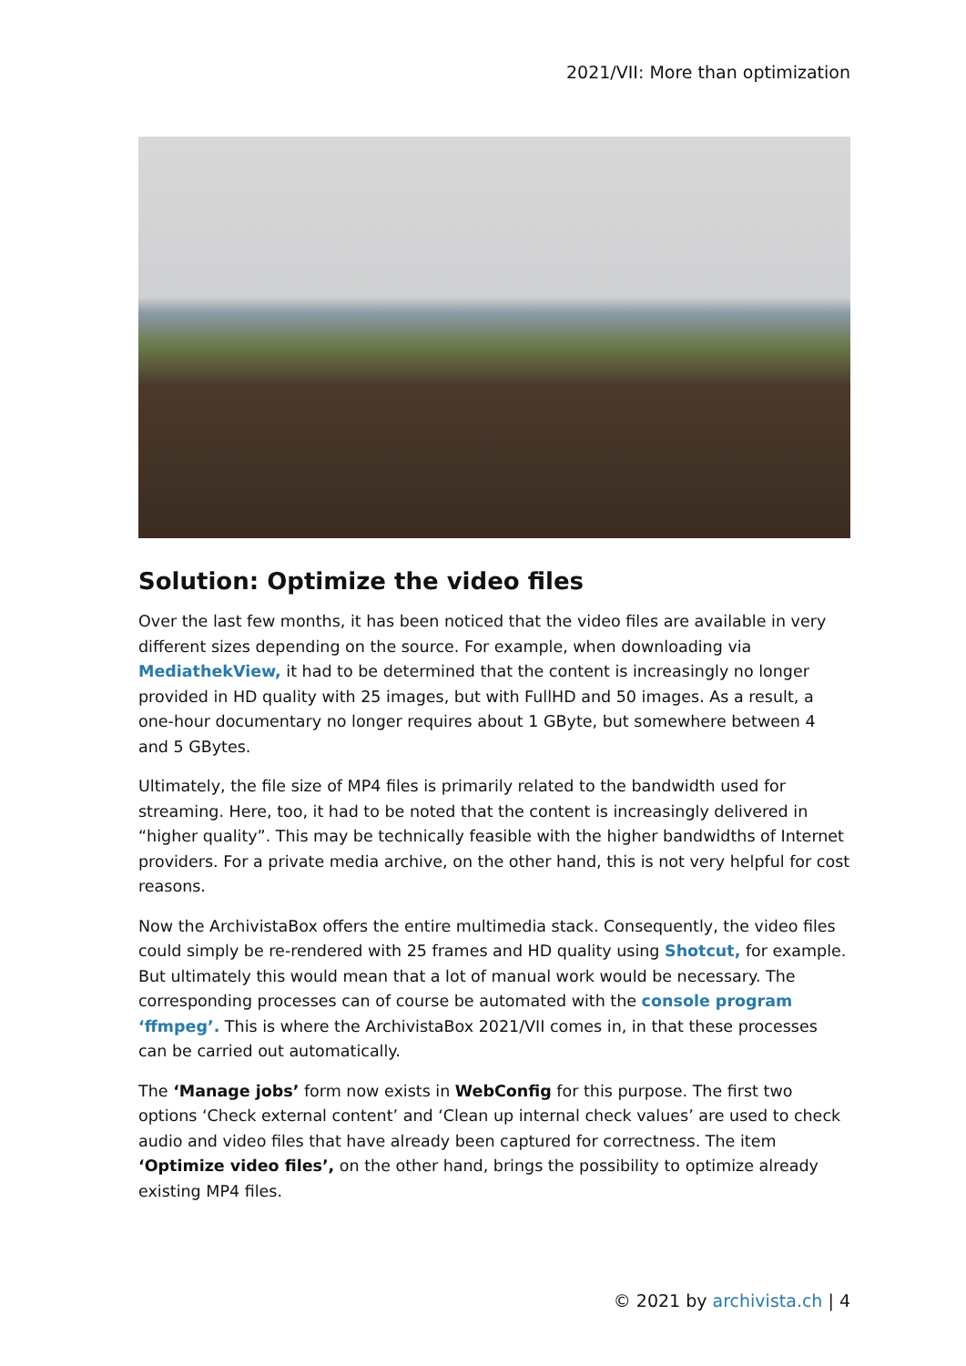2021/VII: More than optimization
Solution: Optimize the video files
Over the last few months, it has been noticed that the video files are available in very different sizes depending on the source. For example, when downloading via MediathekView, it had to be determined that the content is increasingly no longer provided in HD quality with 25 images, but with FullHD and 50 images. As a result, a one-hour documentary no longer requires about 1 GByte, but somewhere between 4 and 5 GBytes.
Ultimately, the file size of MP4 files is primarily related to the bandwidth used for streaming. Here, too, it had to be noted that the content is increasingly delivered in “higher quality”. This may be technically feasible with the higher bandwidths of Internet providers. For a private media archive, on the other hand, this is not very helpful for cost reasons.
Now the ArchivistaBox offers the entire multimedia stack. Consequently, the video files could simply be re-rendered with 25 frames and HD quality using Shotcut, for example. But ultimately this would mean that a lot of manual work would be necessary. The corresponding processes can of course be automated with the console program ‘ffmpeg’. This is where the ArchivistaBox 2021/VII comes in, in that these processes can be carried out automatically.
The ‘Manage jobs’ form now exists in WebConfig for this purpose. The first two options ‘Check external content’ and ‘Clean up internal check values’ are used to check audio and video files that have already been captured for correctness. The item ‘Optimize video files’, on the other hand, brings the possibility to optimize already existing MP4 files.
© 2021 by archivista.ch | 4